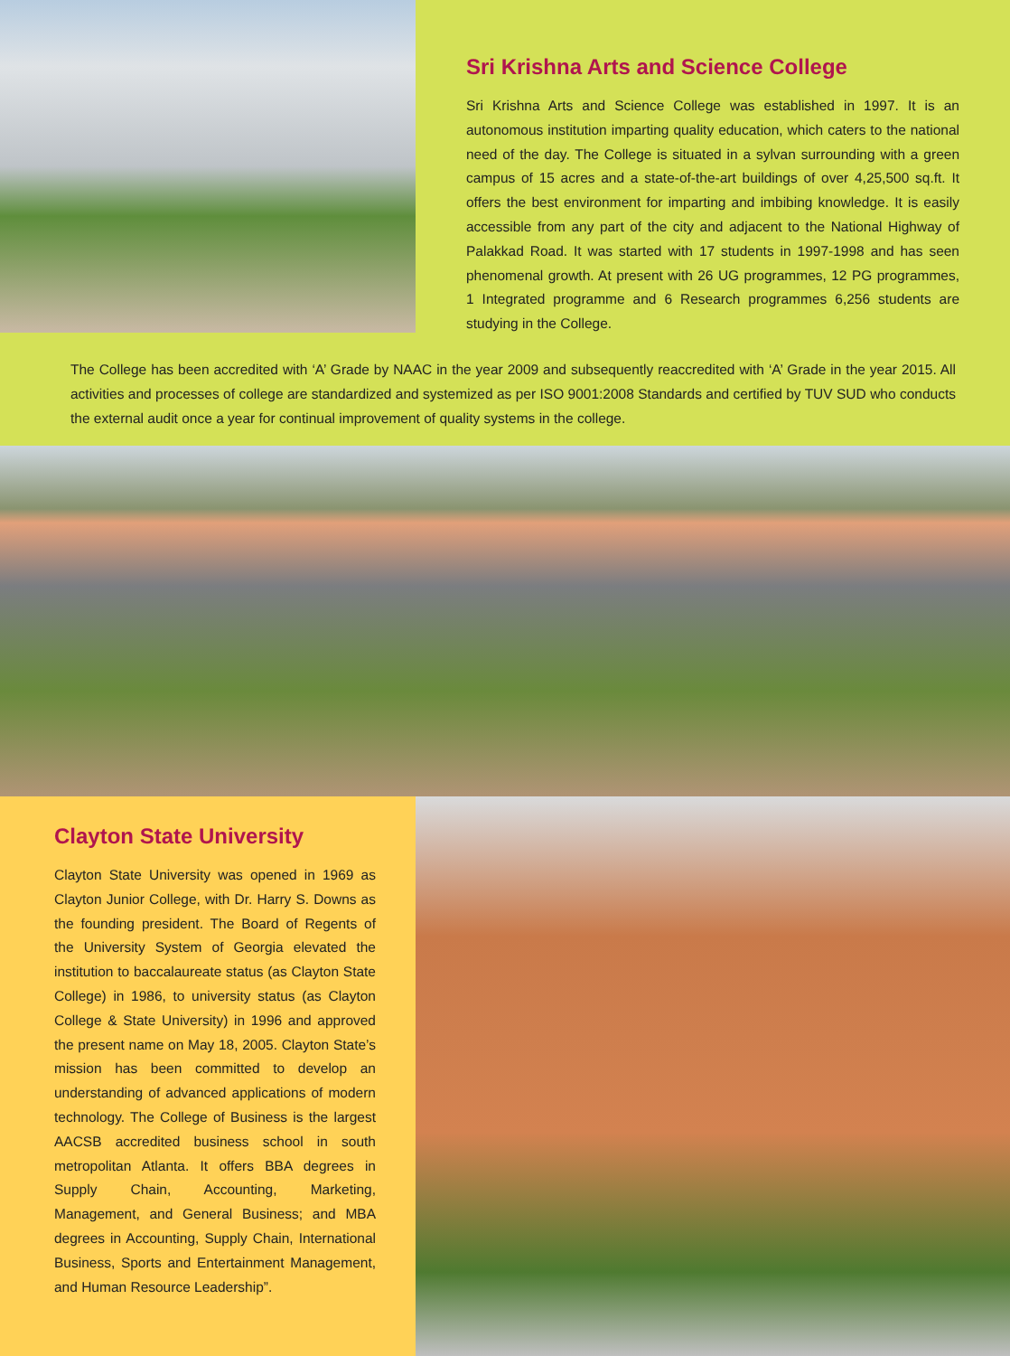Sri Krishna Arts and Science College
Sri Krishna Arts and Science College was established in 1997. It is an autonomous institution imparting quality education, which caters to the national need of the day. The College is situated in a sylvan surrounding with a green campus of 15 acres and a state-of-the-art buildings of over 4,25,500 sq.ft. It offers the best environment for imparting and imbibing knowledge. It is easily accessible from any part of the city and adjacent to the National Highway of Palakkad Road. It was started with 17 students in 1997-1998 and has seen phenomenal growth. At present with 26 UG programmes, 12 PG programmes, 1 Integrated programme and 6 Research programmes 6,256 students are studying in the College.
The College has been accredited with ‘A’ Grade by NAAC in the year 2009 and subsequently reaccredited with ‘A’ Grade in the year 2015. All activities and processes of college are standardized and systemized as per ISO 9001:2008 Standards and certified by TUV SUD who conducts the external audit once a year for continual improvement of quality systems in the college.
Clayton State University
Clayton State University was opened in 1969 as Clayton Junior College, with Dr. Harry S. Downs as the founding president. The Board of Regents of the University System of Georgia elevated the institution to baccalaureate status (as Clayton State College) in 1986, to university status (as Clayton College & State University) in 1996 and approved the present name on May 18, 2005. Clayton State’s mission has been committed to develop an understanding of advanced applications of modern technology. The College of Business is the largest AACSB accredited business school in south metropolitan Atlanta. It offers BBA degrees in Supply Chain, Accounting, Marketing, Management, and General Business; and MBA degrees in Accounting, Supply Chain, International Business, Sports and Entertainment Management, and Human Resource Leadership”.